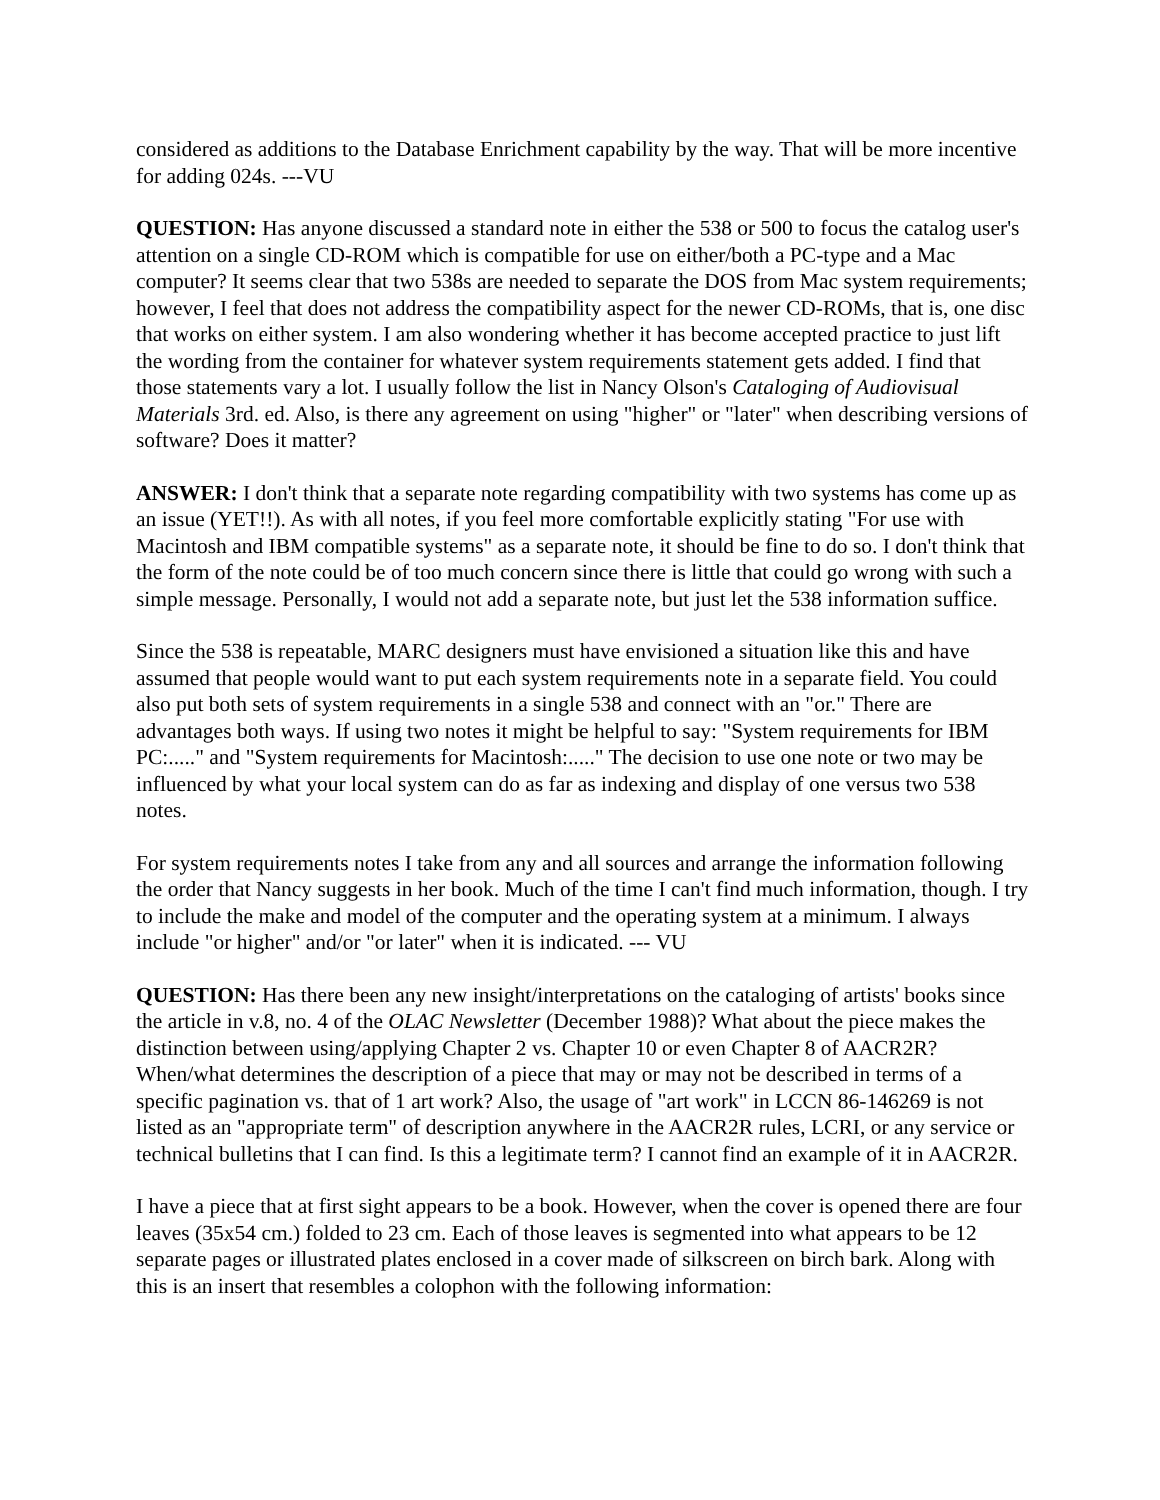considered as additions to the Database Enrichment capability by the way. That will be more incentive for adding 024s. ---VU
QUESTION: Has anyone discussed a standard note in either the 538 or 500 to focus the catalog user's attention on a single CD-ROM which is compatible for use on either/both a PC-type and a Mac computer? It seems clear that two 538s are needed to separate the DOS from Mac system requirements; however, I feel that does not address the compatibility aspect for the newer CD-ROMs, that is, one disc that works on either system. I am also wondering whether it has become accepted practice to just lift the wording from the container for whatever system requirements statement gets added. I find that those statements vary a lot. I usually follow the list in Nancy Olson's Cataloging of Audiovisual Materials 3rd. ed. Also, is there any agreement on using "higher" or "later" when describing versions of software? Does it matter?
ANSWER: I don't think that a separate note regarding compatibility with two systems has come up as an issue (YET!!). As with all notes, if you feel more comfortable explicitly stating "For use with Macintosh and IBM compatible systems" as a separate note, it should be fine to do so. I don't think that the form of the note could be of too much concern since there is little that could go wrong with such a simple message. Personally, I would not add a separate note, but just let the 538 information suffice.
Since the 538 is repeatable, MARC designers must have envisioned a situation like this and have assumed that people would want to put each system requirements note in a separate field. You could also put both sets of system requirements in a single 538 and connect with an "or." There are advantages both ways. If using two notes it might be helpful to say: "System requirements for IBM PC:....." and "System requirements for Macintosh:....." The decision to use one note or two may be influenced by what your local system can do as far as indexing and display of one versus two 538 notes.
For system requirements notes I take from any and all sources and arrange the information following the order that Nancy suggests in her book. Much of the time I can't find much information, though. I try to include the make and model of the computer and the operating system at a minimum. I always include "or higher" and/or "or later" when it is indicated. --- VU
QUESTION: Has there been any new insight/interpretations on the cataloging of artists' books since the article in v.8, no. 4 of the OLAC Newsletter (December 1988)? What about the piece makes the distinction between using/applying Chapter 2 vs. Chapter 10 or even Chapter 8 of AACR2R? When/what determines the description of a piece that may or may not be described in terms of a specific pagination vs. that of 1 art work? Also, the usage of "art work" in LCCN 86-146269 is not listed as an "appropriate term" of description anywhere in the AACR2R rules, LCRI, or any service or technical bulletins that I can find. Is this a legitimate term? I cannot find an example of it in AACR2R.
I have a piece that at first sight appears to be a book. However, when the cover is opened there are four leaves (35x54 cm.) folded to 23 cm. Each of those leaves is segmented into what appears to be 12 separate pages or illustrated plates enclosed in a cover made of silkscreen on birch bark. Along with this is an insert that resembles a colophon with the following information: